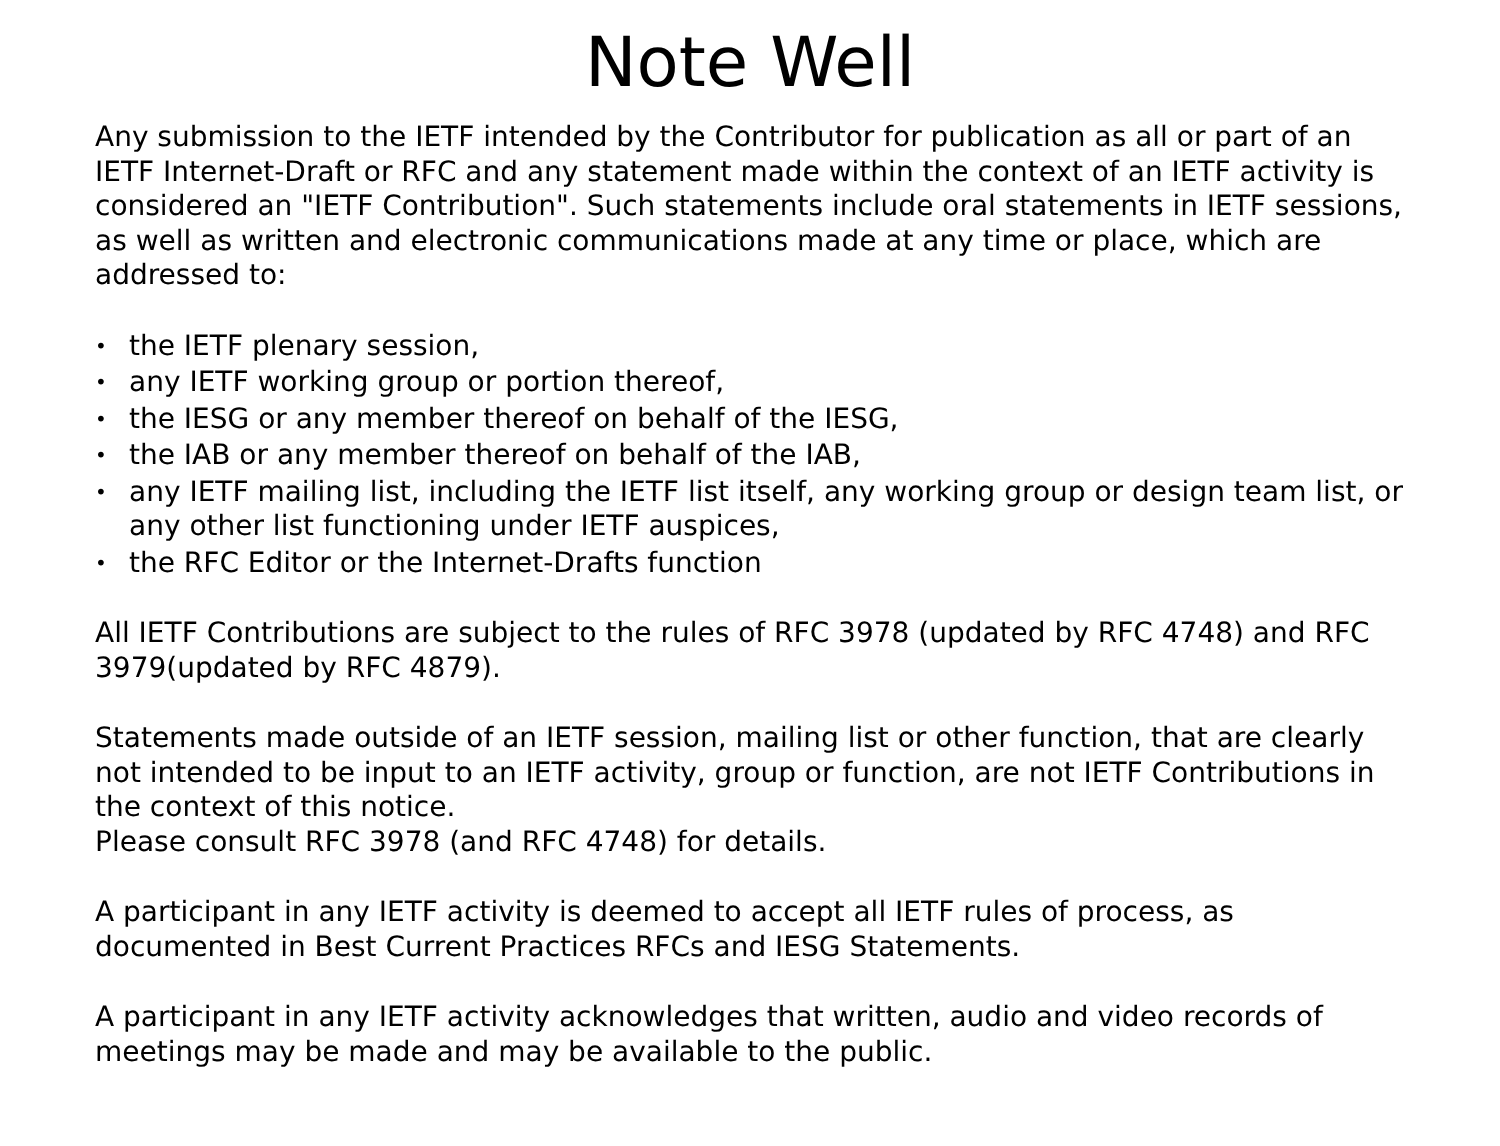Note Well
Any submission to the IETF intended by the Contributor for publication as all or part of an IETF Internet-Draft or RFC and any statement made within the context of an IETF activity is considered an "IETF Contribution". Such statements include oral statements in IETF sessions, as well as written and electronic communications made at any time or place, which are addressed to:
• the IETF plenary session,
• any IETF working group or portion thereof,
• the IESG or any member thereof on behalf of the IESG,
• the IAB or any member thereof on behalf of the IAB,
• any IETF mailing list, including the IETF list itself, any working group or design team list, or any other list functioning under IETF auspices,
• the RFC Editor or the Internet-Drafts function
All IETF Contributions are subject to the rules of RFC 3978 (updated by RFC 4748) and RFC 3979(updated by RFC 4879).
Statements made outside of an IETF session, mailing list or other function, that are clearly not intended to be input to an IETF activity, group or function, are not IETF Contributions in the context of this notice.
Please consult RFC 3978 (and RFC 4748) for details.
A participant in any IETF activity is deemed to accept all IETF rules of process, as documented in Best Current Practices RFCs and IESG Statements.
A participant in any IETF activity acknowledges that written, audio and video records of meetings may be made and may be available to the public.